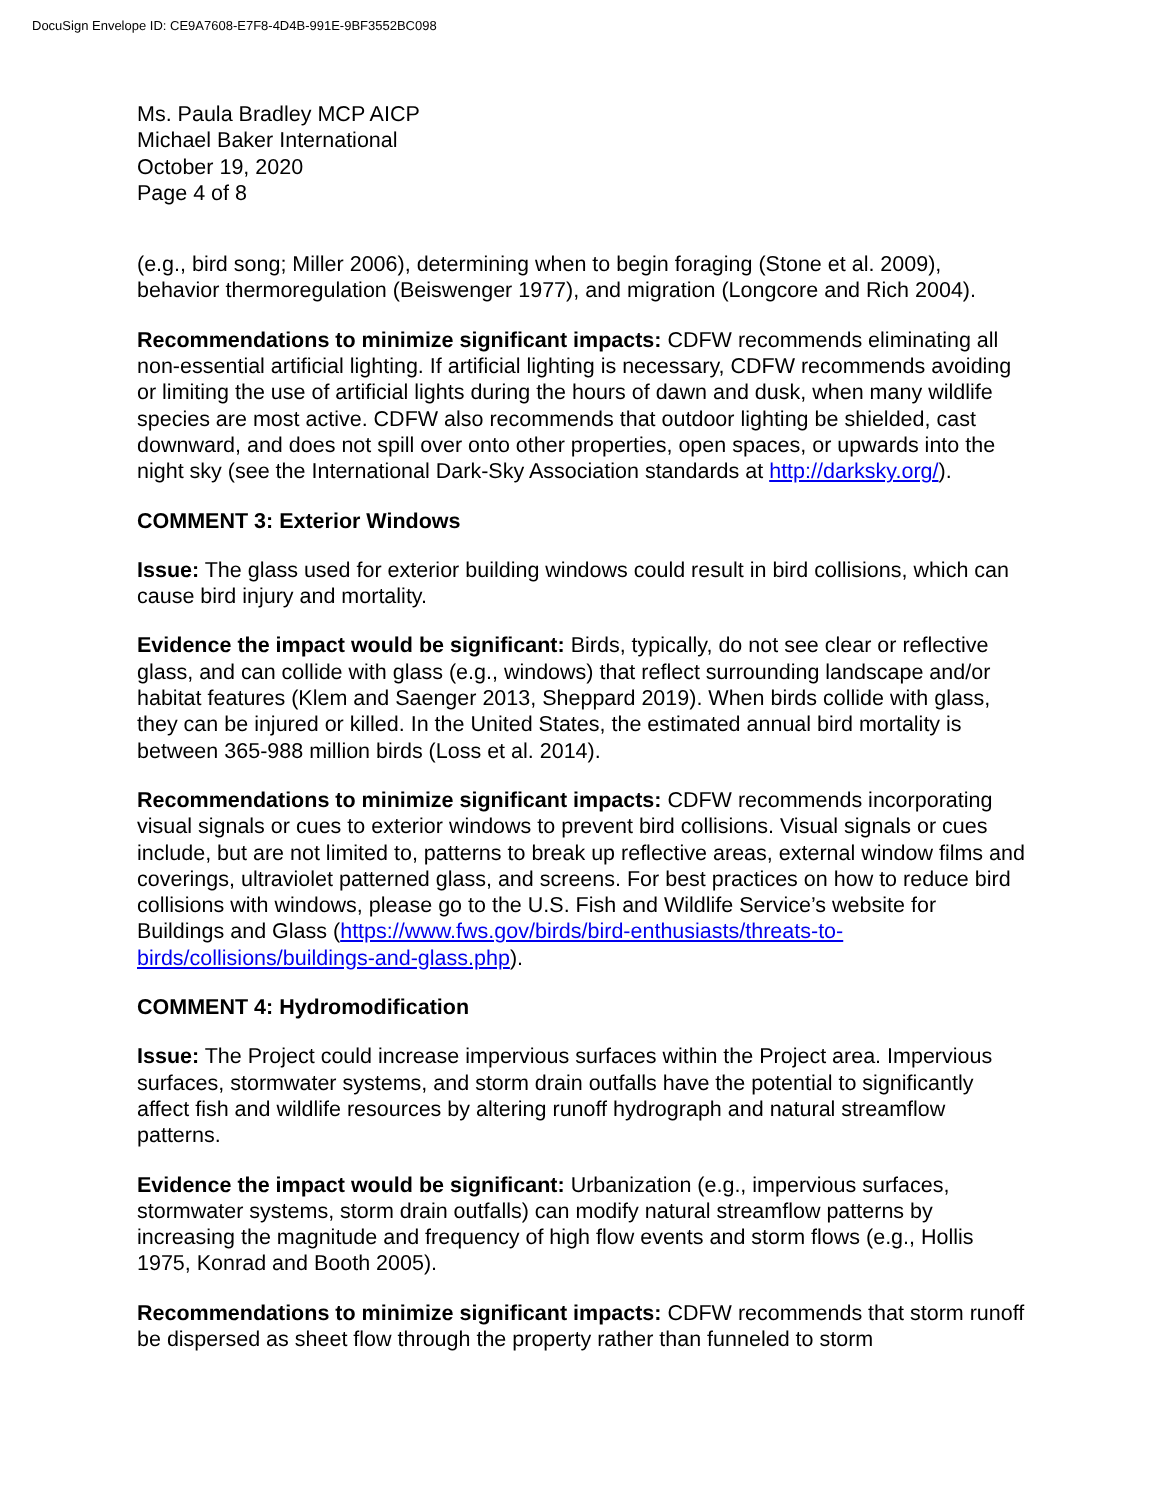DocuSign Envelope ID: CE9A7608-E7F8-4D4B-991E-9BF3552BC098
Ms. Paula Bradley MCP AICP
Michael Baker International
October 19, 2020
Page 4 of 8
(e.g., bird song; Miller 2006), determining when to begin foraging (Stone et al. 2009), behavior thermoregulation (Beiswenger 1977), and migration (Longcore and Rich 2004).
Recommendations to minimize significant impacts: CDFW recommends eliminating all non-essential artificial lighting. If artificial lighting is necessary, CDFW recommends avoiding or limiting the use of artificial lights during the hours of dawn and dusk, when many wildlife species are most active. CDFW also recommends that outdoor lighting be shielded, cast downward, and does not spill over onto other properties, open spaces, or upwards into the night sky (see the International Dark-Sky Association standards at http://darksky.org/).
COMMENT 3: Exterior Windows
Issue: The glass used for exterior building windows could result in bird collisions, which can cause bird injury and mortality.
Evidence the impact would be significant: Birds, typically, do not see clear or reflective glass, and can collide with glass (e.g., windows) that reflect surrounding landscape and/or habitat features (Klem and Saenger 2013, Sheppard 2019). When birds collide with glass, they can be injured or killed. In the United States, the estimated annual bird mortality is between 365-988 million birds (Loss et al. 2014).
Recommendations to minimize significant impacts: CDFW recommends incorporating visual signals or cues to exterior windows to prevent bird collisions. Visual signals or cues include, but are not limited to, patterns to break up reflective areas, external window films and coverings, ultraviolet patterned glass, and screens. For best practices on how to reduce bird collisions with windows, please go to the U.S. Fish and Wildlife Service’s website for Buildings and Glass (https://www.fws.gov/birds/bird-enthusiasts/threats-to-birds/collisions/buildings-and-glass.php).
COMMENT 4: Hydromodification
Issue: The Project could increase impervious surfaces within the Project area. Impervious surfaces, stormwater systems, and storm drain outfalls have the potential to significantly affect fish and wildlife resources by altering runoff hydrograph and natural streamflow patterns.
Evidence the impact would be significant: Urbanization (e.g., impervious surfaces, stormwater systems, storm drain outfalls) can modify natural streamflow patterns by increasing the magnitude and frequency of high flow events and storm flows (e.g., Hollis 1975, Konrad and Booth 2005).
Recommendations to minimize significant impacts: CDFW recommends that storm runoff be dispersed as sheet flow through the property rather than funneled to storm